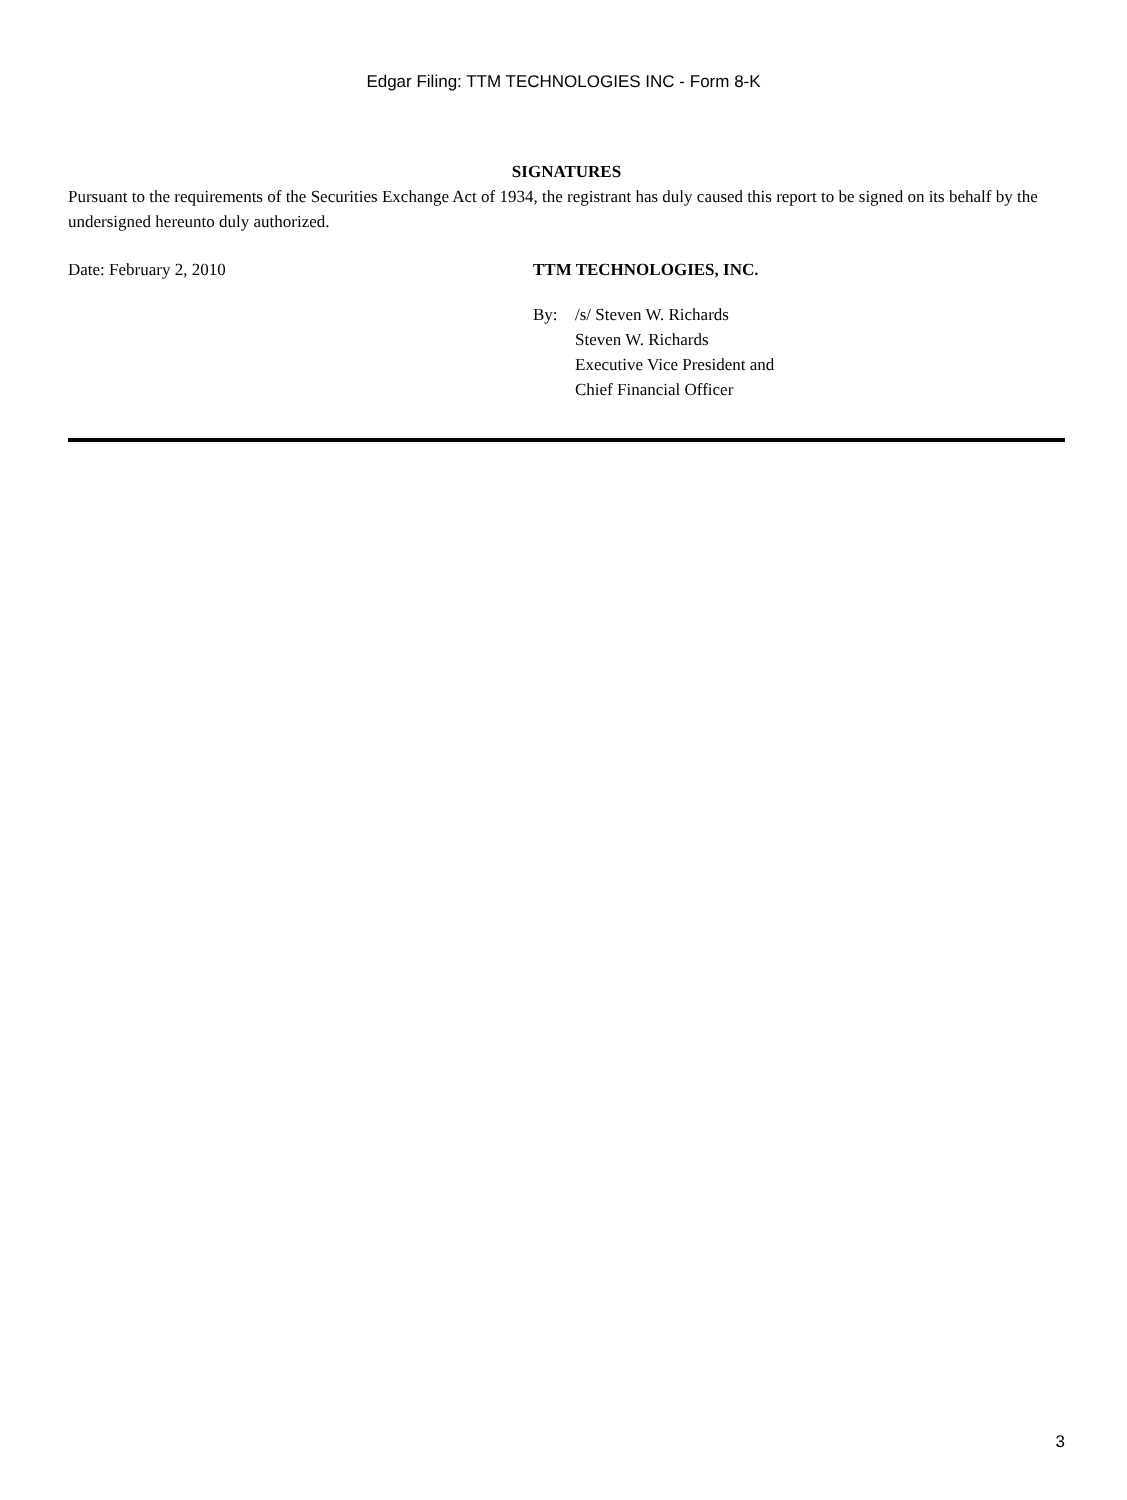Edgar Filing: TTM TECHNOLOGIES INC - Form 8-K
SIGNATURES
Pursuant to the requirements of the Securities Exchange Act of 1934, the registrant has duly caused this report to be signed on its behalf by the undersigned hereunto duly authorized.
Date: February 2, 2010 TTM TECHNOLOGIES, INC.
By: /s/ Steven W. Richards
Steven W. Richards
Executive Vice President and
Chief Financial Officer
3